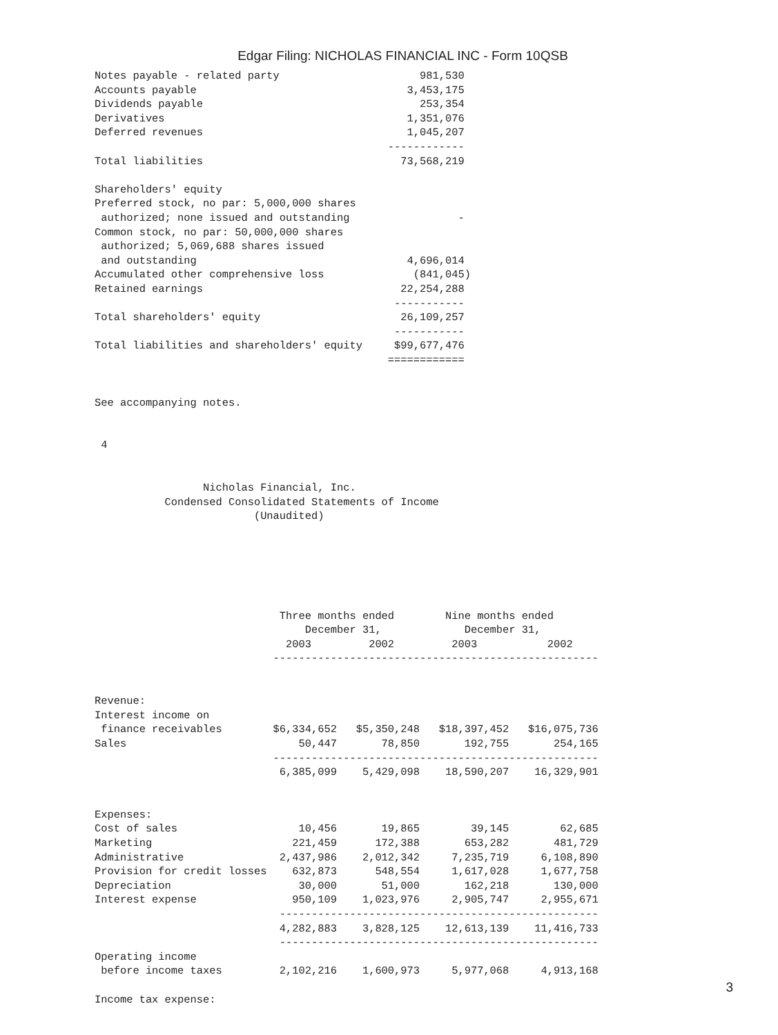Edgar Filing: NICHOLAS FINANCIAL INC - Form 10QSB
Notes payable - related party                      981,530
Accounts payable                                 3,453,175
Dividends payable                                  253,354
Derivatives                                      1,351,076
Deferred revenues                                1,045,207
                                              ------------
Total liabilities                               73,568,219

Shareholders' equity
Preferred stock, no par: 5,000,000 shares
 authorized; none issued and outstanding                 -
Common stock, no par: 50,000,000 shares
 authorized; 5,069,688 shares issued
 and outstanding                                 4,696,014
Accumulated other comprehensive loss              (841,045)
Retained earnings                               22,254,288
                                               -----------
Total shareholders' equity                      26,109,257
                                               -----------
Total liabilities and shareholders' equity     $99,677,476
                                              ============


See accompanying notes.


 4


                 Nicholas Financial, Inc.
           Condensed Consolidated Statements of Income
                         (Unaudited)






                             Three months ended        Nine months ended
                                 December 31,             December 31,
                              2003         2002         2003           2002
                            ---------------------------------------------------


Revenue:
Interest income on
 finance receivables        $6,334,652   $5,350,248   $18,397,452   $16,075,736
Sales                           50,447       78,850       192,755       254,165
                            ---------------------------------------------------
                             6,385,099    5,429,098    18,590,207    16,329,901


Expenses:
Cost of sales                   10,456       19,865        39,145        62,685
Marketing                      221,459      172,388       653,282       481,729
Administrative               2,437,986    2,012,342     7,235,719     6,108,890
Provision for credit losses    632,873      548,554     1,617,028     1,677,758
Depreciation                    30,000       51,000       162,218       130,000
Interest expense               950,109    1,023,976     2,905,747     2,955,671
                             --------------------------------------------------
                             4,282,883    3,828,125    12,613,139    11,416,733
                             --------------------------------------------------
Operating income
 before income taxes         2,102,216    1,600,973     5,977,068     4,913,168

Income tax expense:
3